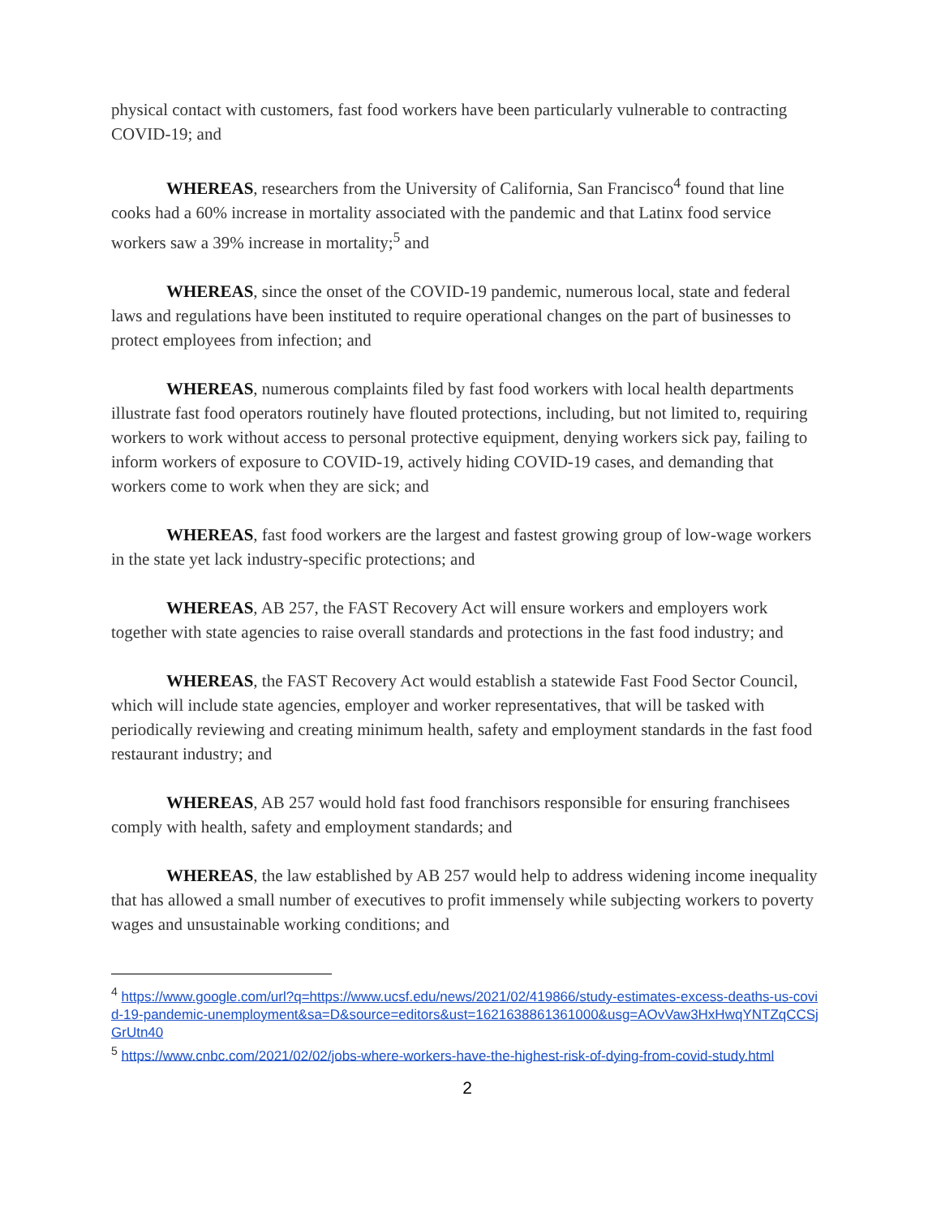physical contact with customers, fast food workers have been particularly vulnerable to contracting COVID-19; and
WHEREAS, researchers from the University of California, San Francisco<sup>4</sup> found that line cooks had a 60% increase in mortality associated with the pandemic and that Latinx food service workers saw a 39% increase in mortality;<sup>5</sup> and
WHEREAS, since the onset of the COVID-19 pandemic, numerous local, state and federal laws and regulations have been instituted to require operational changes on the part of businesses to protect employees from infection; and
WHEREAS, numerous complaints filed by fast food workers with local health departments illustrate fast food operators routinely have flouted protections, including, but not limited to, requiring workers to work without access to personal protective equipment, denying workers sick pay, failing to inform workers of exposure to COVID-19, actively hiding COVID-19 cases, and demanding that workers come to work when they are sick; and
WHEREAS, fast food workers are the largest and fastest growing group of low-wage workers in the state yet lack industry-specific protections; and
WHEREAS, AB 257, the FAST Recovery Act will ensure workers and employers work together with state agencies to raise overall standards and protections in the fast food industry; and
WHEREAS, the FAST Recovery Act would establish a statewide Fast Food Sector Council, which will include state agencies, employer and worker representatives, that will be tasked with periodically reviewing and creating minimum health, safety and employment standards in the fast food restaurant industry; and
WHEREAS, AB 257 would hold fast food franchisors responsible for ensuring franchisees comply with health, safety and employment standards; and
WHEREAS, the law established by AB 257 would help to address widening income inequality that has allowed a small number of executives to profit immensely while subjecting workers to poverty wages and unsustainable working conditions; and
<sup>4</sup> https://www.google.com/url?q=https://www.ucsf.edu/news/2021/02/419866/study-estimates-excess-deaths-us-covid-19-pandemic-unemployment&sa=D&source=editors&ust=1621638861361000&usg=AOvVaw3HxHwqYNTZqCCSjGrUtn40
<sup>5</sup> https://www.cnbc.com/2021/02/02/jobs-where-workers-have-the-highest-risk-of-dying-from-covid-study.html
2